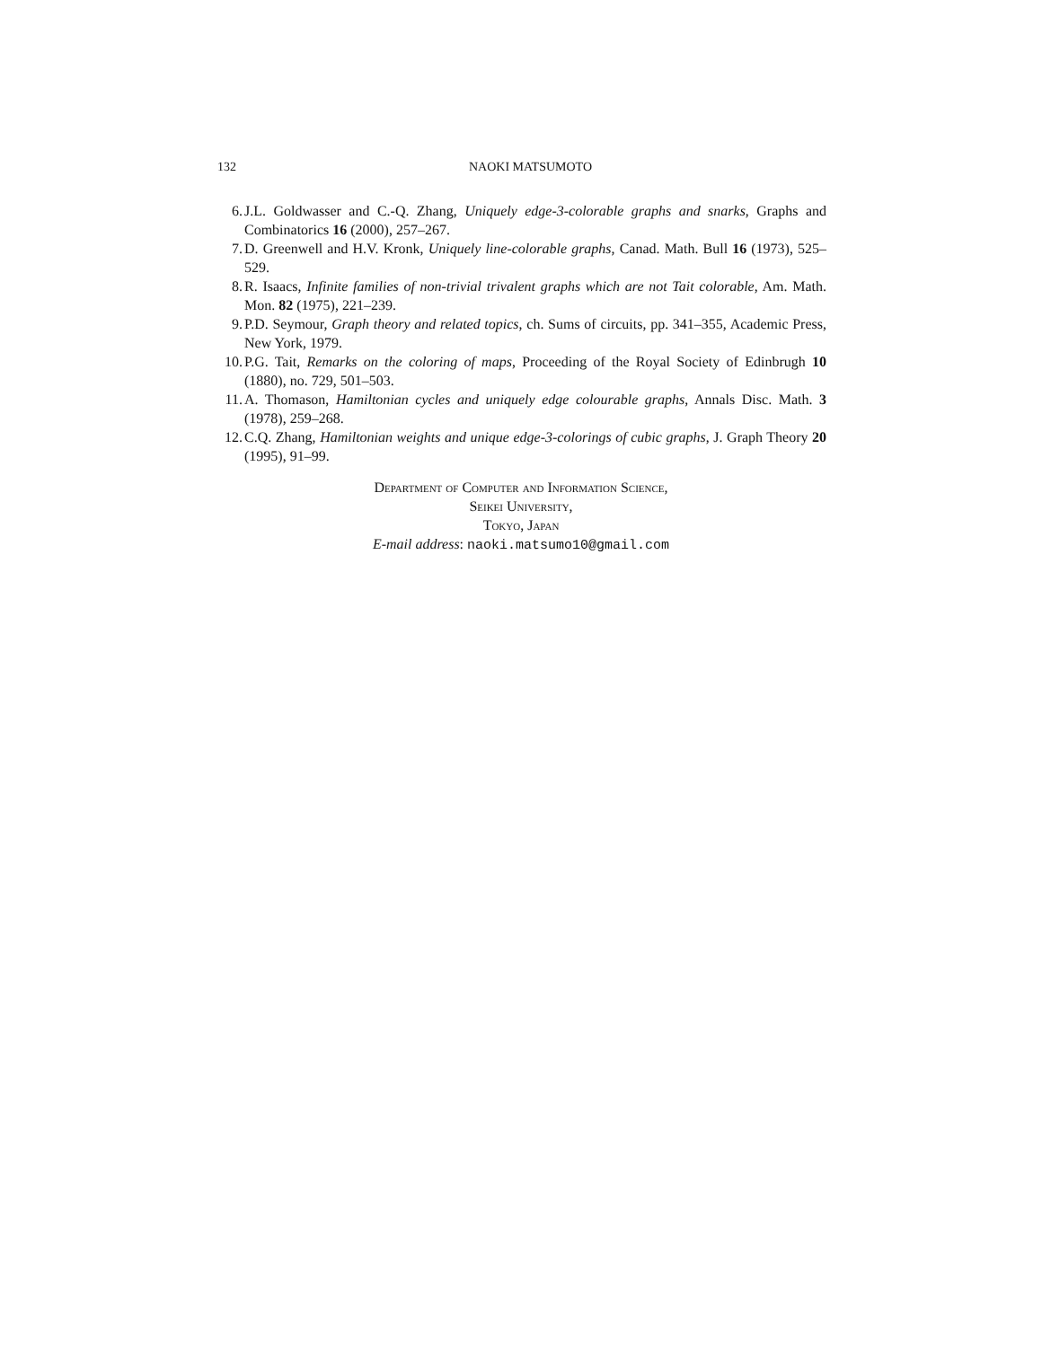132 NAOKI MATSUMOTO
6. J.L. Goldwasser and C.-Q. Zhang, Uniquely edge-3-colorable graphs and snarks, Graphs and Combinatorics 16 (2000), 257–267.
7. D. Greenwell and H.V. Kronk, Uniquely line-colorable graphs, Canad. Math. Bull 16 (1973), 525–529.
8. R. Isaacs, Infinite families of non-trivial trivalent graphs which are not Tait colorable, Am. Math. Mon. 82 (1975), 221–239.
9. P.D. Seymour, Graph theory and related topics, ch. Sums of circuits, pp. 341–355, Academic Press, New York, 1979.
10. P.G. Tait, Remarks on the coloring of maps, Proceeding of the Royal Society of Edinbrugh 10 (1880), no. 729, 501–503.
11. A. Thomason, Hamiltonian cycles and uniquely edge colourable graphs, Annals Disc. Math. 3 (1978), 259–268.
12. C.Q. Zhang, Hamiltonian weights and unique edge-3-colorings of cubic graphs, J. Graph Theory 20 (1995), 91–99.
Department of Computer and Information Science,
Seikei University,
Tokyo, Japan
E-mail address: naoki.matsumo10@gmail.com